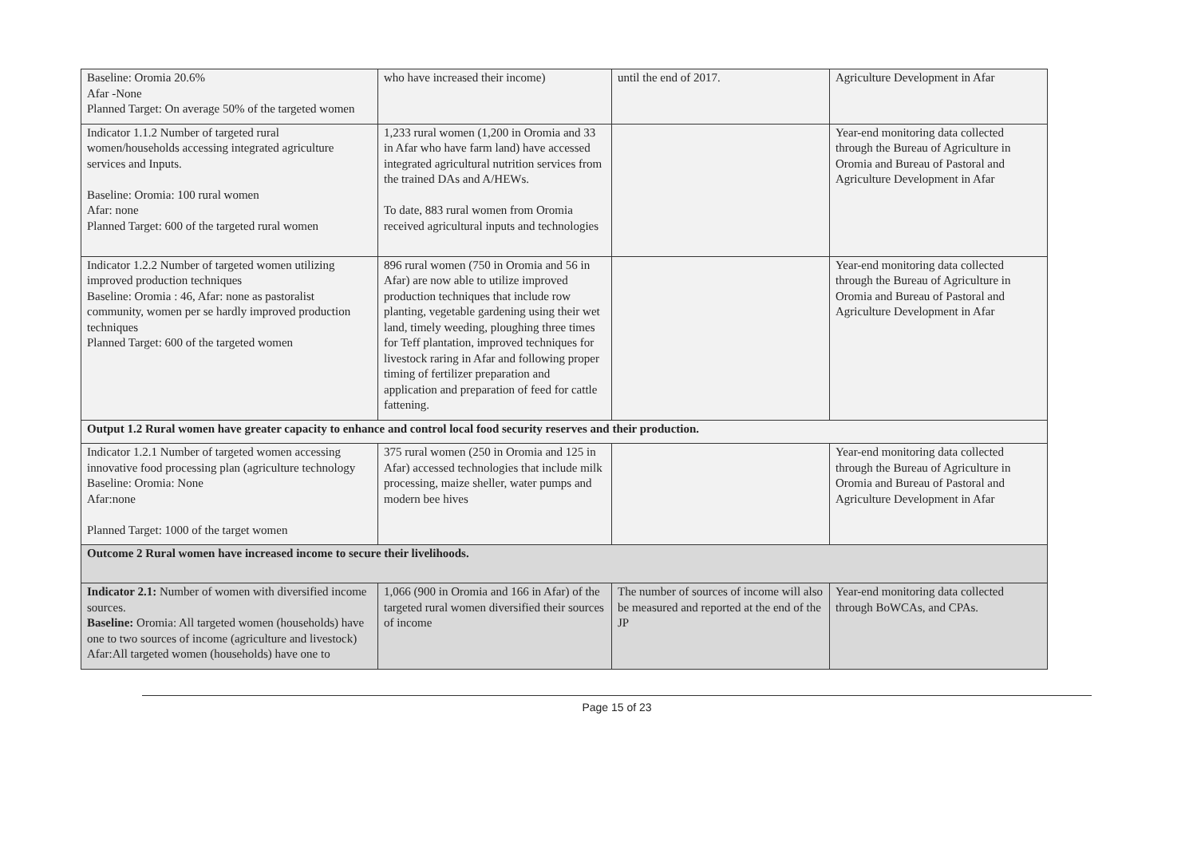| Baseline: Oromia 20.6% Afar -None Planned Target: On average 50% of the targeted women | who have increased their income) | until the end of 2017. | Agriculture Development in Afar |
| Indicator 1.1.2 Number of targeted rural women/households accessing integrated agriculture services and Inputs. Baseline: Oromia: 100 rural women Afar: none Planned Target: 600 of the targeted rural women | 1,233 rural women (1,200 in Oromia and 33 in Afar who have farm land) have accessed integrated agricultural nutrition services from the trained DAs and A/HEWs. To date, 883 rural women from Oromia received agricultural inputs and technologies | | Year-end monitoring data collected through the Bureau of Agriculture in Oromia and Bureau of Pastoral and Agriculture Development in Afar |
| Indicator 1.2.2 Number of targeted women utilizing improved production techniques Baseline: Oromia : 46, Afar: none as pastoralist community, women per se hardly improved production techniques Planned Target: 600 of the targeted women | 896 rural women (750 in Oromia and 56 in Afar) are now able to utilize improved production techniques that include row planting, vegetable gardening using their wet land, timely weeding, ploughing three times for Teff plantation, improved techniques for livestock raring in Afar and following proper timing of fertilizer preparation and application and preparation of feed for cattle fattening. | | Year-end monitoring data collected through the Bureau of Agriculture in Oromia and Bureau of Pastoral and Agriculture Development in Afar |
| Output 1.2 Rural women have greater capacity to enhance and control local food security reserves and their production. | | | |
| Indicator 1.2.1 Number of targeted women accessing innovative food processing plan (agriculture technology Baseline: Oromia: None Afar:none Planned Target: 1000 of the target women | 375 rural women (250 in Oromia and 125 in Afar) accessed technologies that include milk processing, maize sheller, water pumps and modern bee hives | | Year-end monitoring data collected through the Bureau of Agriculture in Oromia and Bureau of Pastoral and Agriculture Development in Afar |
| Outcome 2 Rural women have increased income to secure their livelihoods. | | | |
| Indicator 2.1: Number of women with diversified income sources. Baseline: Oromia: All targeted women (households) have one to two sources of income (agriculture and livestock) Afar:All targeted women (households) have one to | 1,066 (900 in Oromia and 166 in Afar) of the targeted rural women diversified their sources of income | The number of sources of income will also be measured and reported at the end of the JP | Year-end monitoring data collected through BoWCAs, and CPAs. |
Page 15 of 23